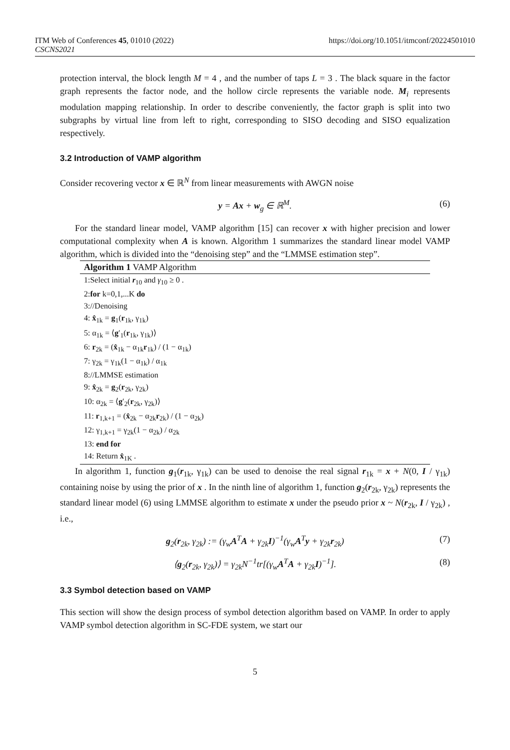ITM Web of Conferences 45, 01010 (2022) https://doi.org/10.1051/itmconf/20224501010
CSCNS2021
protection interval, the block length M = 4 , and the number of taps L = 3 . The black square in the factor graph represents the factor node, and the hollow circle represents the variable node. M<sub>i</sub> represents modulation mapping relationship. In order to describe conveniently, the factor graph is split into two subgraphs by virtual line from left to right, corresponding to SISO decoding and SISO equalization respectively.
3.2 Introduction of VAMP algorithm
Consider recovering vector x ∈ ℝ<sup>N</sup> from linear measurements with AWGN noise
y = Ax + w<sub>g</sub> ∈ ℝ<sup>M</sup>. (6)
For the standard linear model, VAMP algorithm [15] can recover x with higher precision and lower computational complexity when A is known. Algorithm 1 summarizes the standard linear model VAMP algorithm, which is divided into the “denoising step” and the “LMMSE estimation step”.
Algorithm 1 VAMP Algorithm
1:Select initial r<sub>10</sub> and γ<sub>10</sub> ≥ 0 .
2:for k=0,1,...K do
3://Denoising
4: x̂<sub>1k</sub> = g<sub>1</sub>(r<sub>1k</sub>, γ<sub>1k</sub>)
5: α<sub>1k</sub> = ⟨g′<sub>1</sub>(r<sub>1k</sub>, γ<sub>1k</sub>)⟩
6: r<sub>2k</sub> = (x̂<sub>1k</sub> − α<sub>1k</sub>r<sub>1k</sub>) / (1 − α<sub>1k</sub>)
7: γ<sub>2k</sub> = γ<sub>1k</sub>(1 − α<sub>1k</sub>) / α<sub>1k</sub>
8://LMMSE estimation
9: x̂<sub>2k</sub> = g<sub>2</sub>(r<sub>2k</sub>, γ<sub>2k</sub>)
10: α<sub>2k</sub> = ⟨g′<sub>2</sub>(r<sub>2k</sub>, γ<sub>2k</sub>)⟩
11: r<sub>1,k+1</sub> = (x̂<sub>2k</sub> − α<sub>2k</sub>r<sub>2k</sub>) / (1 − α<sub>2k</sub>)
12: γ<sub>1,k+1</sub> = γ<sub>2k</sub>(1 − α<sub>2k</sub>) / α<sub>2k</sub>
13: end for
14: Return x̂<sub>1K</sub> .
In algorithm 1, function g<sub>1</sub>(r<sub>1k</sub>, γ<sub>1k</sub>) can be used to denoise the real signal r<sub>1k</sub> = x + N(0, I / γ<sub>1k</sub>) containing noise by using the prior of x . In the ninth line of algorithm 1, function g<sub>2</sub>(r<sub>2k</sub>, γ<sub>2k</sub>) represents the standard linear model (6) using LMMSE algorithm to estimate x under the pseudo prior x ~ N(r<sub>2k</sub>, I / γ<sub>2k</sub>) , i.e.,
g<sub>2</sub>(r<sub>2k</sub>, γ<sub>2k</sub>) := (γ<sub>w</sub>A<sup>T</sup>A + γ<sub>2k</sub>I)<sup>−1</sup>(γ<sub>w</sub>A<sup>T</sup>y + γ<sub>2k</sub>r<sub>2k</sub>) (7)
⟨g<sub>2</sub>(r<sub>2k</sub>, γ<sub>2k</sub>)⟩ = γ<sub>2k</sub>N<sup>−1</sup>tr[(γ<sub>w</sub>A<sup>T</sup>A + γ<sub>2k</sub>I)<sup>−1</sup>]. (8)
3.3 Symbol detection based on VAMP
This section will show the design process of symbol detection algorithm based on VAMP. In order to apply VAMP symbol detection algorithm in SC-FDE system, we start our
5